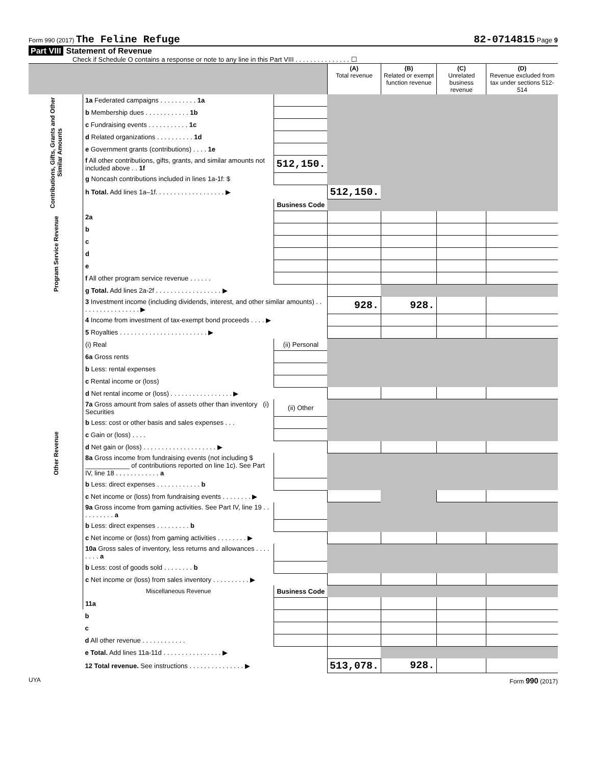Form 990 (2017) The Feline Refuge 82-0714815 Page 9
Part VIII Statement of Revenue
Check if Schedule O contains a response or note to any line in this Part VIII . . . . . . . . . . . . . . . ☐
| | | | (A) Total revenue | (B) Related or exempt function revenue | (C) Unrelated business revenue | (D) Revenue excluded from tax under sections 512-514 |
| --- | --- | --- | --- | --- | --- | --- |
| Contributions, Gifts, Grants and Other Similar Amounts | 1a Federated campaigns . . . . . . . . . . 1a | | | | | |
| | b Membership dues . . . . . . . . . . . . 1b | | | | | |
| | c Fundraising events . . . . . . . . . . . 1c | | | | | |
| | d Related organizations . . . . . . . . . . 1d | | | | | |
| | e Government grants (contributions) . . . . 1e | | | | | |
| | f All other contributions, gifts, grants, and similar amounts not included above . . 1f | 512,150. | | | | |
| | g Noncash contributions included in lines 1a-1f: $ | | | | | |
| | h Total. Add lines 1a–1f. . . . . . . . . . . . . . . . . . . ▶ | | 512,150. | | | |
| | | Business Code | | | | |
| Program Service Revenue | 2a | | | | | |
| | b | | | | | |
| | c | | | | | |
| | d | | | | | |
| | e | | | | | |
| | f All other program service revenue . . . . . . | | | | | |
| | g Total. Add lines 2a-2f . . . . . . . . . . . . . . . . . . ▶ | | | | | |
| Other Revenue | 3 Investment income (including dividends, interest, and other similar amounts) . . . . . . . . . . . . . . . . . ▶ | | 928. | 928. | | |
| | 4 Income from investment of tax-exempt bond proceeds . . . . ▶ | | | | | |
| | 5 Royalties . . . . . . . . . . . . . . . . . . . . . . . . ▶ | | | | | |
| | (i) Real | (ii) Personal | | | | |
| | 6a Gross rents | | | | | |
| | b Less: rental expenses | | | | | |
| | c Rental income or (loss) | | | | | |
| | d Net rental income or (loss) . . . . . . . . . . . . . . . . . ▶ | | | | | |
| | 7a Gross amount from sales of assets other than inventory (i) Securities | (ii) Other | | | | |
| | b Less: cost or other basis and sales expenses . . . | | | | | |
| | c Gain or (loss) . . . . | | | | | |
| | d Net gain or (loss) . . . . . . . . . . . . . . . . . . . . ▶ | | | | | |
| | 8a Gross income from fundraising events (not including $ ____________ of contributions reported on line 1c). See Part IV, line 18 . . . . . . . . . . . . a | | | | | |
| | b Less: direct expenses . . . . . . . . . . . . b | | | | | |
| | c Net income or (loss) from fundraising events . . . . . . . . ▶ | | | | | |
| | 9a Gross income from gaming activities. See Part IV, line 19 . . . . . . . . . . a | | | | | |
| | b Less: direct expenses . . . . . . . . . b | | | | | |
| | c Net income or (loss) from gaming activities . . . . . . . . ▶ | | | | | |
| | 10a Gross sales of inventory, less returns and allowances . . . . . . . . a | | | | | |
| | b Less: cost of goods sold . . . . . . . . b | | | | | |
| | c Net income or (loss) from sales inventory . . . . . . . . . . ▶ | | | | | |
| | Miscellaneous Revenue | Business Code | | | | |
| | 11a | | | | | |
| | b | | | | | |
| | c | | | | | |
| | d All other revenue . . . . . . . . . . . . | | | | | |
| | e Total. Add lines 11a-11d . . . . . . . . . . . . . . . . ▶ | | | | | |
| | 12 Total revenue. See instructions . . . . . . . . . . . . . . . ▶ | | 513,078. | 928. | | |
UYA Form 990 (2017)